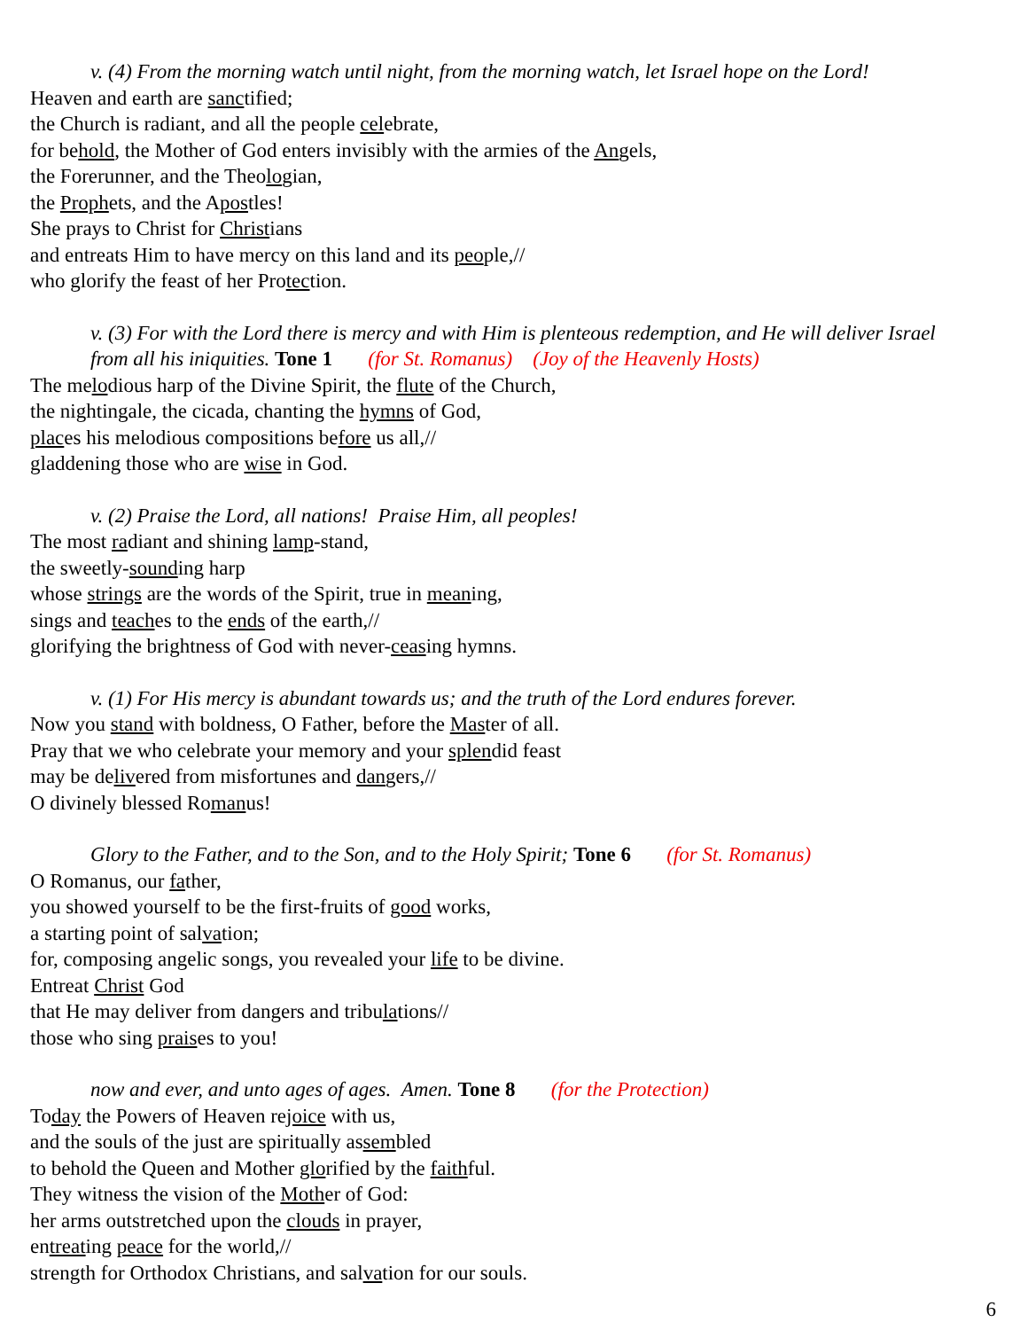v. (4) From the morning watch until night, from the morning watch, let Israel hope on the Lord!
Heaven and earth are sanctified;
the Church is radiant, and all the people celebrate,
for behold, the Mother of God enters invisibly with the armies of the Angels,
the Forerunner, and the Theologian,
the Prophets, and the Apostles!
She prays to Christ for Christians
and entreats Him to have mercy on this land and its people,//
who glorify the feast of her Protection.
v. (3) For with the Lord there is mercy and with Him is plenteous redemption, and He will deliver Israel
from all his iniquities. Tone 1 (for St. Romanus) (Joy of the Heavenly Hosts)
The melodious harp of the Divine Spirit, the flute of the Church,
the nightingale, the cicada, chanting the hymns of God,
places his melodious compositions before us all,//
gladdening those who are wise in God.
v. (2) Praise the Lord, all nations! Praise Him, all peoples!
The most radiant and shining lamp-stand,
the sweetly-sounding harp
whose strings are the words of the Spirit, true in meaning,
sings and teaches to the ends of the earth,//
glorifying the brightness of God with never-ceasing hymns.
v. (1) For His mercy is abundant towards us; and the truth of the Lord endures forever.
Now you stand with boldness, O Father, before the Master of all.
Pray that we who celebrate your memory and your splendid feast
may be delivered from misfortunes and dangers,//
O divinely blessed Romanus!
Glory to the Father, and to the Son, and to the Holy Spirit; Tone 6 (for St. Romanus)
O Romanus, our father,
you showed yourself to be the first-fruits of good works,
a starting point of salvation;
for, composing angelic songs, you revealed your life to be divine.
Entreat Christ God
that He may deliver from dangers and tribulations//
those who sing praises to you!
now and ever, and unto ages of ages. Amen. Tone 8 (for the Protection)
Today the Powers of Heaven rejoice with us,
and the souls of the just are spiritually assembled
to behold the Queen and Mother glorified by the faithful.
They witness the vision of the Mother of God:
her arms outstretched upon the clouds in prayer,
entreating peace for the world,//
strength for Orthodox Christians, and salvation for our souls.
6